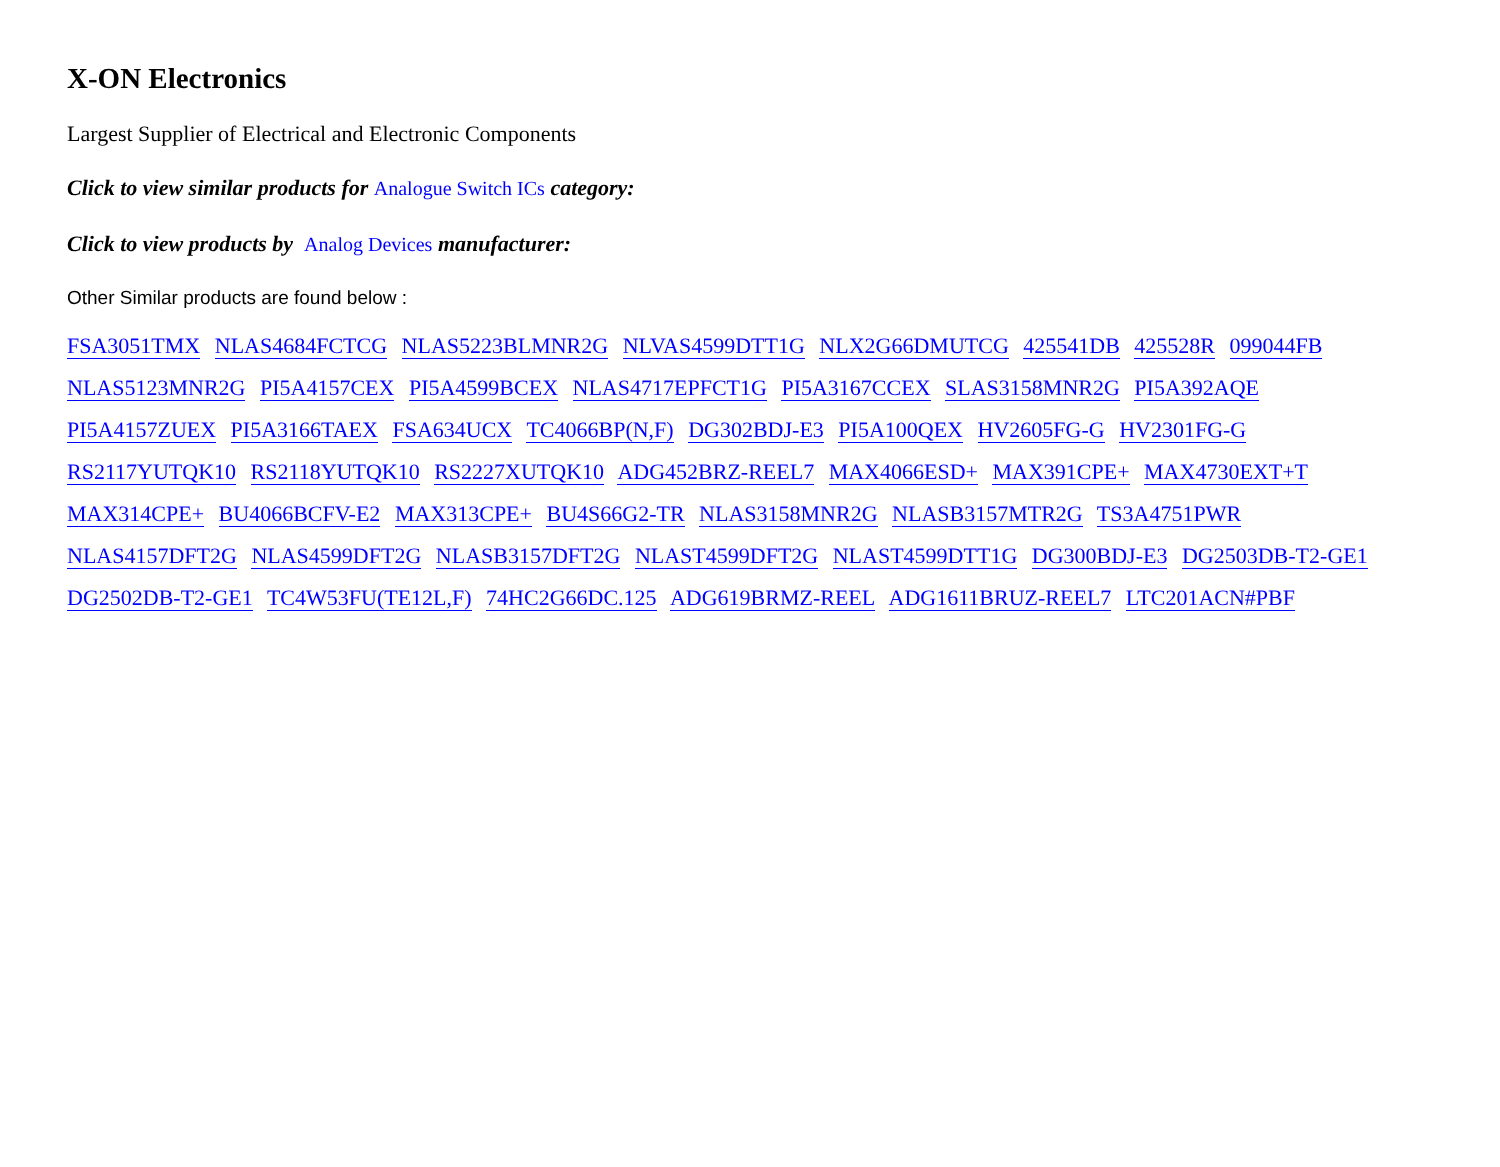X-ON Electronics
Largest Supplier of Electrical and Electronic Components
Click to view similar products for Analogue Switch ICs category:
Click to view products by Analog Devices manufacturer:
Other Similar products are found below :
FSA3051TMX NLAS4684FCTCG NLAS5223BLMNR2G NLVAS4599DTT1G NLX2G66DMUTCG 425541DB 425528R 099044FB
NLAS5123MNR2G PI5A4157CEX PI5A4599BCEX NLAS4717EPFCT1G PI5A3167CCEX SLAS3158MNR2G PI5A392AQE
PI5A4157ZUEX PI5A3166TAEX FSA634UCX TC4066BP(N,F) DG302BDJ-E3 PI5A100QEX HV2605FG-G HV2301FG-G
RS2117YUTQK10 RS2118YUTQK10 RS2227XUTQK10 ADG452BRZ-REEL7 MAX4066ESD+ MAX391CPE+ MAX4730EXT+T
MAX314CPE+ BU4066BCFV-E2 MAX313CPE+ BU4S66G2-TR NLAS3158MNR2G NLASB3157MTR2G TS3A4751PWR
NLAS4157DFT2G NLAS4599DFT2G NLASB3157DFT2G NLAST4599DFT2G NLAST4599DTT1G DG300BDJ-E3 DG2503DB-T2-GE1
DG2502DB-T2-GE1 TC4W53FU(TE12L,F) 74HC2G66DC.125 ADG619BRMZ-REEL ADG1611BRUZ-REEL7 LTC201ACN#PBF